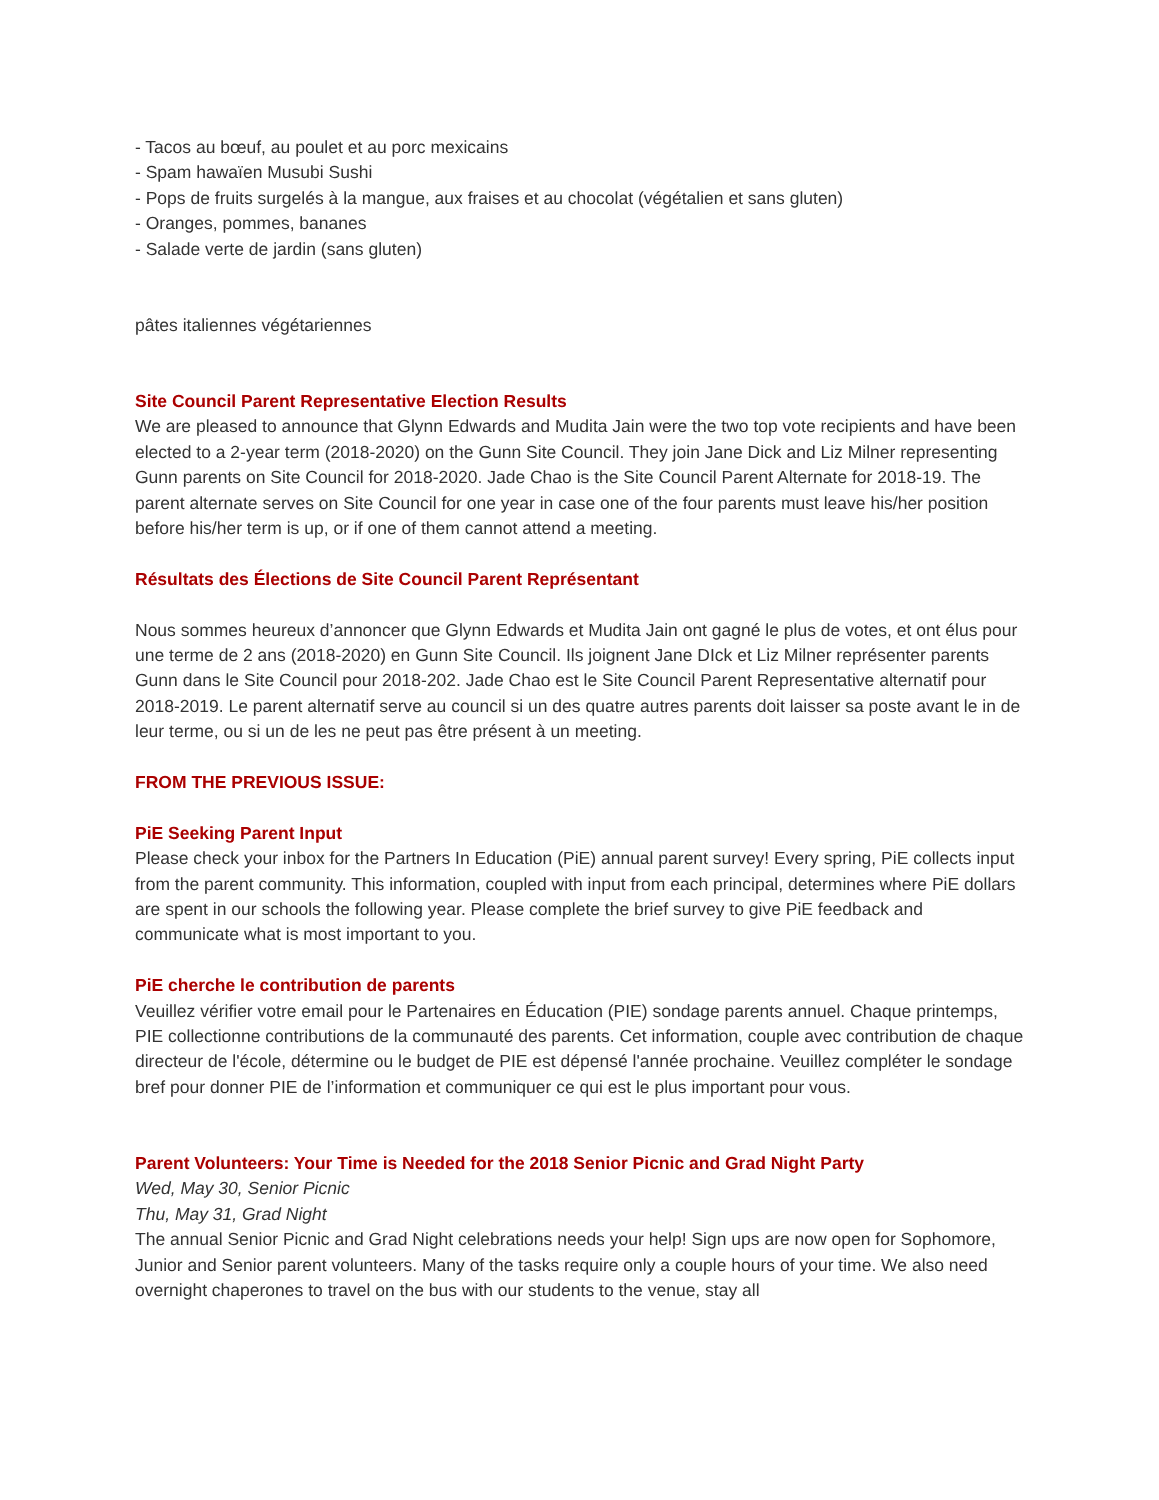- Tacos au bœuf, au poulet et au porc mexicains
- Spam hawaïen Musubi Sushi
- Pops de fruits surgelés à la mangue, aux fraises et au chocolat (végétalien et sans gluten)
- Oranges, pommes, bananes
- Salade verte de jardin (sans gluten)
pâtes italiennes végétariennes
Site Council Parent Representative Election Results
We are pleased to announce that Glynn Edwards and Mudita Jain were the two top vote recipients and have been elected to a 2-year term (2018-2020) on the Gunn Site Council. They join Jane Dick and Liz Milner representing Gunn parents on Site Council for 2018-2020. Jade Chao is the Site Council Parent Alternate for 2018-19. The parent alternate serves on Site Council for one year in case one of the four parents must leave his/her position before his/her term is up, or if one of them cannot attend a meeting.
Résultats des Élections de Site Council Parent Représentant
Nous sommes heureux d’annoncer que Glynn Edwards et Mudita Jain ont gagné le plus de votes, et ont élus pour une terme de 2 ans (2018-2020) en Gunn Site Council. Ils joignent Jane DIck et Liz Milner représenter parents Gunn dans le Site Council pour 2018-202. Jade Chao est le Site Council Parent Representative alternatif pour 2018-2019. Le parent alternatif serve au council si un des quatre autres parents doit laisser sa poste avant le in de leur terme, ou si un de les ne peut pas être présent à un meeting.
FROM THE PREVIOUS ISSUE:
PiE Seeking Parent Input
Please check your inbox for the Partners In Education (PiE) annual parent survey! Every spring, PiE collects input from the parent community. This information, coupled with input from each principal, determines where PiE dollars are spent in our schools the following year. Please complete the brief survey to give PiE feedback and communicate what is most important to you.
PiE cherche le contribution de parents
Veuillez vérifier votre email pour le Partenaires en Éducation (PIE) sondage parents annuel. Chaque printemps, PIE collectionne contributions de la communauté des parents. Cet information, couple avec contribution de chaque directeur de l'école, détermine ou le budget de PIE est dépensé l'année prochaine. Veuillez compléter le sondage bref pour donner PIE de l’information et communiquer ce qui est le plus important pour vous.
Parent Volunteers: Your Time is Needed for the 2018 Senior Picnic and Grad Night Party
Wed, May 30, Senior Picnic
Thu, May 31, Grad Night
The annual Senior Picnic and Grad Night celebrations needs your help! Sign ups are now open for Sophomore, Junior and Senior parent volunteers. Many of the tasks require only a couple hours of your time. We also need overnight chaperones to travel on the bus with our students to the venue, stay all